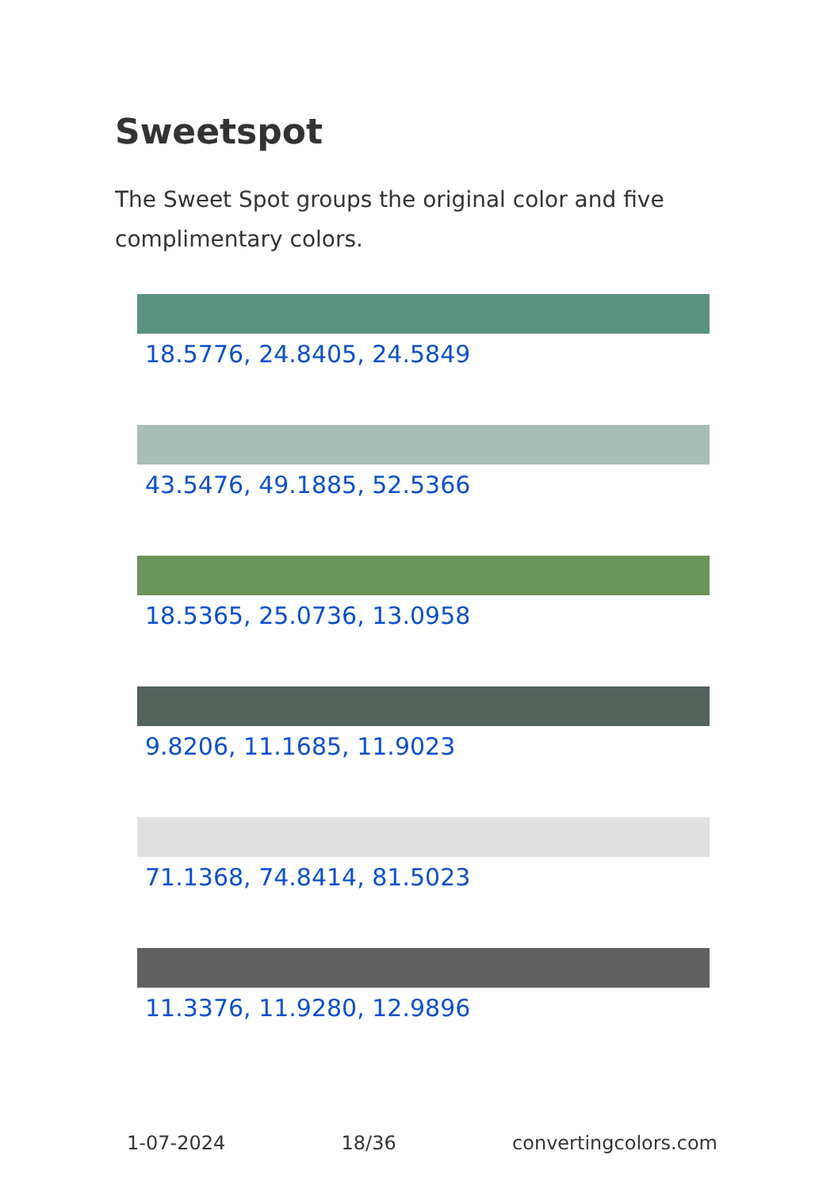Sweetspot
The Sweet Spot groups the original color and five complimentary colors.
18.5776, 24.8405, 24.5849
43.5476, 49.1885, 52.5366
18.5365, 25.0736, 13.0958
9.8206, 11.1685, 11.9023
71.1368, 74.8414, 81.5023
11.3376, 11.9280, 12.9896
1-07-2024 18/36 convertingcolors.com